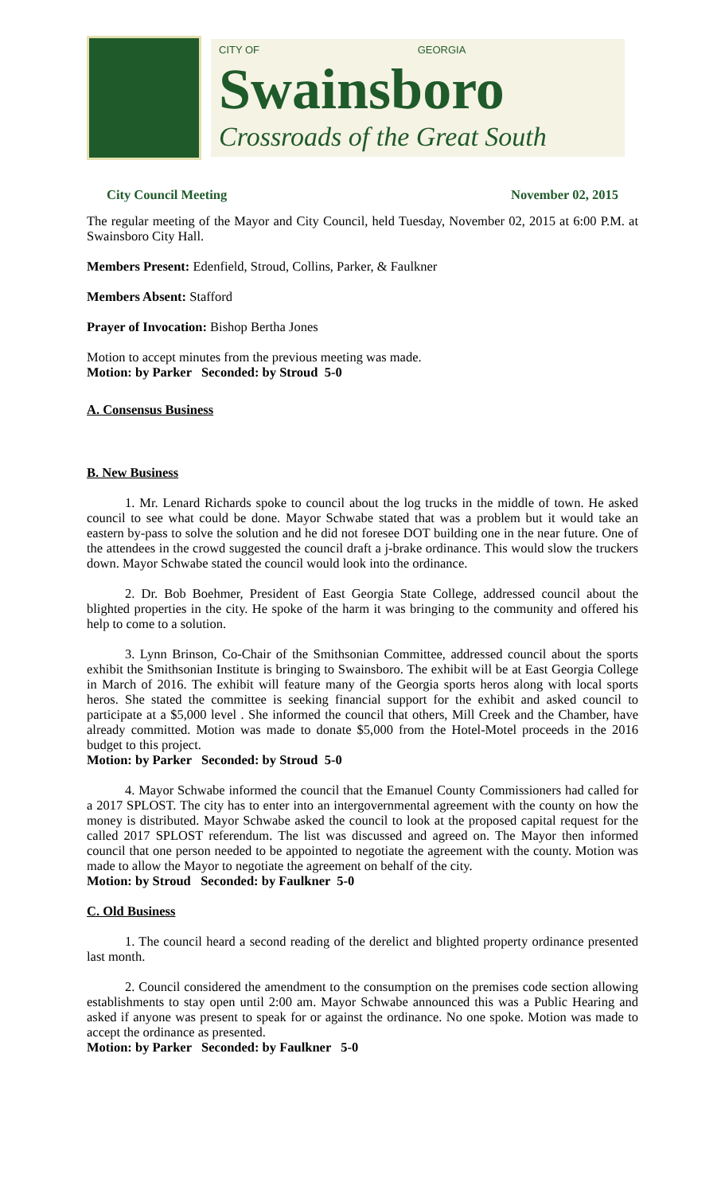CITY OF GEORGIA
Swainsboro
Crossroads of the Great South
City Council Meeting November 02, 2015
The regular meeting of the Mayor and City Council, held Tuesday, November 02, 2015 at 6:00 P.M. at Swainsboro City Hall.
Members Present: Edenfield, Stroud, Collins, Parker, & Faulkner
Members Absent: Stafford
Prayer of Invocation: Bishop Bertha Jones
Motion to accept minutes from the previous meeting was made.
Motion: by Parker Seconded: by Stroud 5-0
A. Consensus Business
B. New Business
1. Mr. Lenard Richards spoke to council about the log trucks in the middle of town. He asked council to see what could be done. Mayor Schwabe stated that was a problem but it would take an eastern by-pass to solve the solution and he did not foresee DOT building one in the near future. One of the attendees in the crowd suggested the council draft a j-brake ordinance. This would slow the truckers down. Mayor Schwabe stated the council would look into the ordinance.
2. Dr. Bob Boehmer, President of East Georgia State College, addressed council about the blighted properties in the city. He spoke of the harm it was bringing to the community and offered his help to come to a solution.
3. Lynn Brinson, Co-Chair of the Smithsonian Committee, addressed council about the sports exhibit the Smithsonian Institute is bringing to Swainsboro. The exhibit will be at East Georgia College in March of 2016. The exhibit will feature many of the Georgia sports heros along with local sports heros. She stated the committee is seeking financial support for the exhibit and asked council to participate at a $5,000 level . She informed the council that others, Mill Creek and the Chamber, have already committed. Motion was made to donate $5,000 from the Hotel-Motel proceeds in the 2016 budget to this project.
Motion: by Parker Seconded: by Stroud 5-0
4. Mayor Schwabe informed the council that the Emanuel County Commissioners had called for a 2017 SPLOST. The city has to enter into an intergovernmental agreement with the county on how the money is distributed. Mayor Schwabe asked the council to look at the proposed capital request for the called 2017 SPLOST referendum. The list was discussed and agreed on. The Mayor then informed council that one person needed to be appointed to negotiate the agreement with the county. Motion was made to allow the Mayor to negotiate the agreement on behalf of the city.
Motion: by Stroud Seconded: by Faulkner 5-0
C. Old Business
1. The council heard a second reading of the derelict and blighted property ordinance presented last month.
2. Council considered the amendment to the consumption on the premises code section allowing establishments to stay open until 2:00 am. Mayor Schwabe announced this was a Public Hearing and asked if anyone was present to speak for or against the ordinance. No one spoke. Motion was made to accept the ordinance as presented.
Motion: by Parker Seconded: by Faulkner 5-0